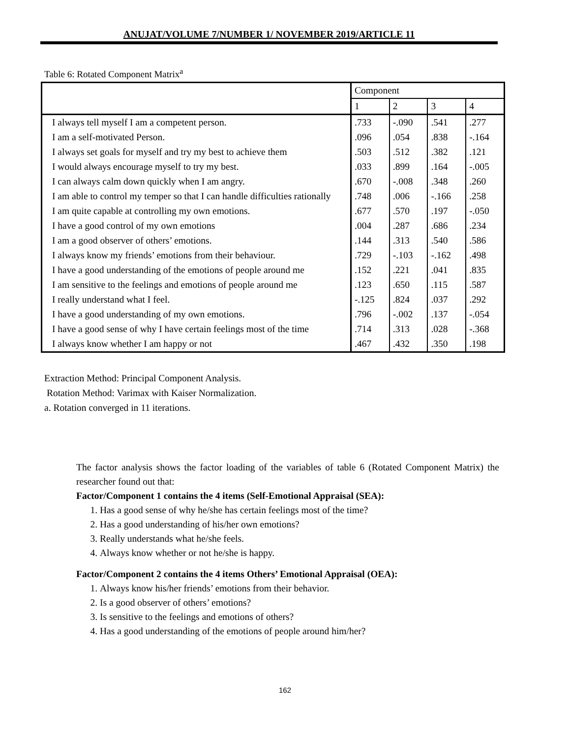ANUJAT/VOLUME 7/NUMBER 1/ NOVEMBER 2019/ARTICLE 11
Table 6: Rotated Component Matrix<sup>a</sup>
| | Component | | | |
| --- | --- | --- | --- | --- |
| | 1 | 2 | 3 | 4 |
| I always tell myself I am a competent person. | .733 | -.090 | .541 | .277 |
| I am a self-motivated Person. | .096 | .054 | .838 | -.164 |
| I always set goals for myself and try my best to achieve them | .503 | .512 | .382 | .121 |
| I would always encourage myself to try my best. | .033 | .899 | .164 | -.005 |
| I can always calm down quickly when I am angry. | .670 | -.008 | .348 | .260 |
| I am able to control my temper so that I can handle difficulties rationally | .748 | .006 | -.166 | .258 |
| I am quite capable at controlling my own emotions. | .677 | .570 | .197 | -.050 |
| I have a good control of my own emotions | .004 | .287 | .686 | .234 |
| I am a good observer of others’ emotions. | .144 | .313 | .540 | .586 |
| I always know my friends’ emotions from their behaviour. | .729 | -.103 | -.162 | .498 |
| I have a good understanding of the emotions of people around me | .152 | .221 | .041 | .835 |
| I am sensitive to the feelings and emotions of people around me | .123 | .650 | .115 | .587 |
| I really understand what I feel. | -.125 | .824 | .037 | .292 |
| I have a good understanding of my own emotions. | .796 | -.002 | .137 | -.054 |
| I have a good sense of why I have certain feelings most of the time | .714 | .313 | .028 | -.368 |
| I always know whether I am happy or not | .467 | .432 | .350 | .198 |
Extraction Method: Principal Component Analysis.
Rotation Method: Varimax with Kaiser Normalization.
a. Rotation converged in 11 iterations.
The factor analysis shows the factor loading of the variables of table 6 (Rotated Component Matrix) the researcher found out that:
Factor/Component 1 contains the 4 items (Self-Emotional Appraisal (SEA):
1. Has a good sense of why he/she has certain feelings most of the time?
2. Has a good understanding of his/her own emotions?
3. Really understands what he/she feels.
4. Always know whether or not he/she is happy.
Factor/Component 2 contains the 4 items Others’ Emotional Appraisal (OEA):
1. Always know his/her friends’ emotions from their behavior.
2. Is a good observer of others’ emotions?
3. Is sensitive to the feelings and emotions of others?
4. Has a good understanding of the emotions of people around him/her?
162